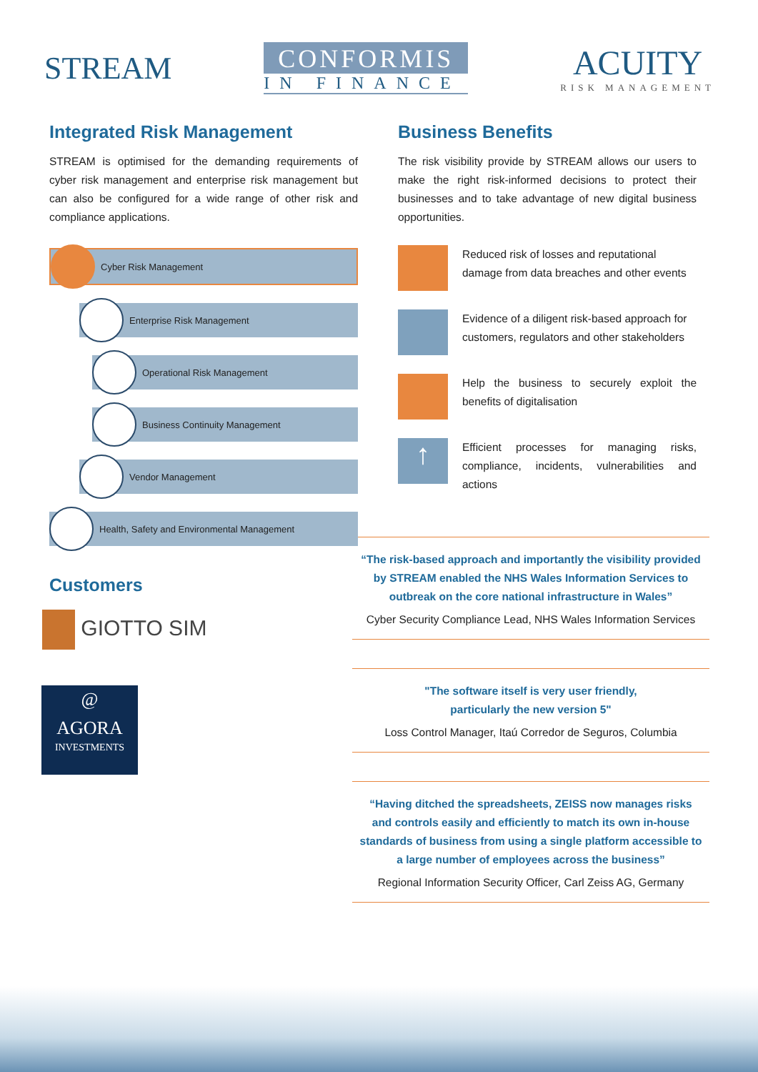STREAM
CONFORMIS
IN FINANCE
ACUITY
RISK MANAGEMENT
Integrated Risk Management
STREAM is optimised for the demanding requirements of cyber risk management and enterprise risk management but can also be configured for a wide range of other risk and compliance applications.
Cyber Risk Management
Enterprise Risk Management
Operational Risk Management
Business Continuity Management
Vendor Management
Health, Safety and Environmental Management
Customers
GIOTTO SIM
@
AGORA
INVESTMENTS
Business Benefits
The risk visibility provide by STREAM allows our users to make the right risk-informed decisions to protect their businesses and to take advantage of new digital business opportunities.
Reduced risk of losses and reputational damage from data breaches and other events
Evidence of a diligent risk-based approach for customers, regulators and other stakeholders
Help the business to securely exploit the benefits of digitalisation
↑
Efficient processes for managing risks, compliance, incidents, vulnerabilities and actions
“The risk-based approach and importantly the visibility provided by STREAM enabled the NHS Wales Information Services to outbreak on the core national infrastructure in Wales”
Cyber Security Compliance Lead, NHS Wales Information Services
"The software itself is very user friendly,
particularly the new version 5"
Loss Control Manager, Itaú Corredor de Seguros, Columbia
“Having ditched the spreadsheets, ZEISS now manages risks and controls easily and efficiently to match its own in-house standards of business from using a single platform accessible to a large number of employees across the business”
Regional Information Security Officer, Carl Zeiss AG, Germany